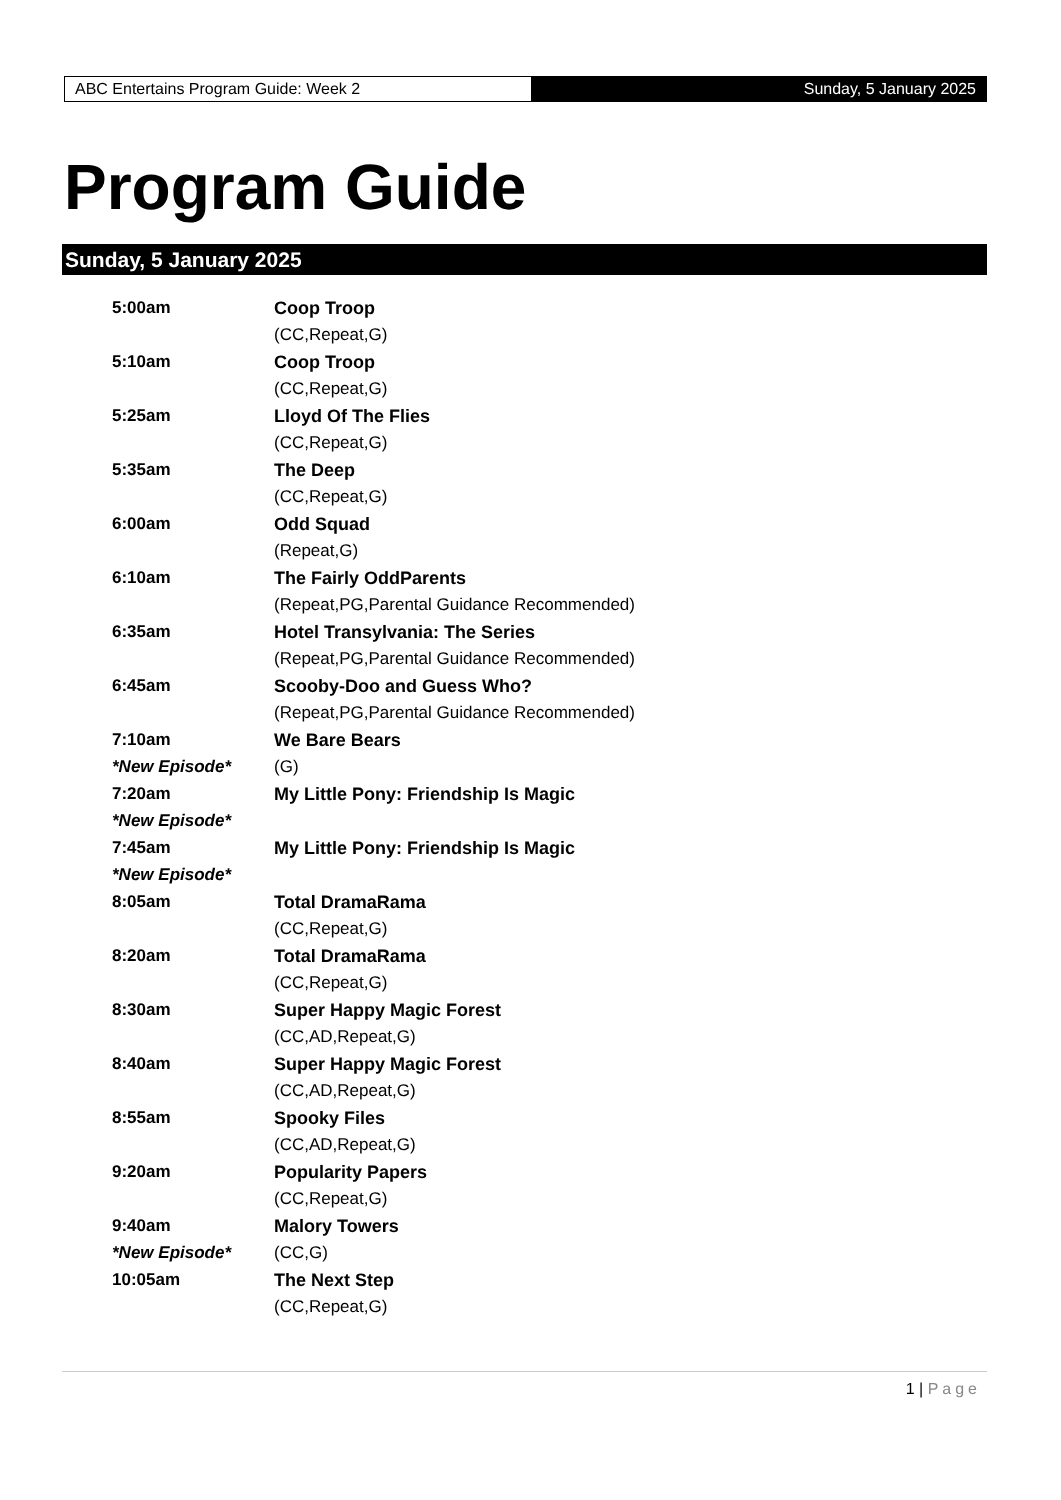ABC Entertains Program Guide: Week 2 Sunday, 5 January 2025
Program Guide
Sunday, 5 January 2025
| 5:00am | Coop Troop |
| | (CC,Repeat,G) |
| 5:10am | Coop Troop |
| | (CC,Repeat,G) |
| 5:25am | Lloyd Of The Flies |
| | (CC,Repeat,G) |
| 5:35am | The Deep |
| | (CC,Repeat,G) |
| 6:00am | Odd Squad |
| | (Repeat,G) |
| 6:10am | The Fairly OddParents |
| | (Repeat,PG,Parental Guidance Recommended) |
| 6:35am | Hotel Transylvania: The Series |
| | (Repeat,PG,Parental Guidance Recommended) |
| 6:45am | Scooby-Doo and Guess Who? |
| | (Repeat,PG,Parental Guidance Recommended) |
| 7:10am | We Bare Bears |
| *New Episode* | (G) |
| 7:20am | My Little Pony: Friendship Is Magic |
| *New Episode* | |
| 7:45am | My Little Pony: Friendship Is Magic |
| *New Episode* | |
| 8:05am | Total DramaRama |
| | (CC,Repeat,G) |
| 8:20am | Total DramaRama |
| | (CC,Repeat,G) |
| 8:30am | Super Happy Magic Forest |
| | (CC,AD,Repeat,G) |
| 8:40am | Super Happy Magic Forest |
| | (CC,AD,Repeat,G) |
| 8:55am | Spooky Files |
| | (CC,AD,Repeat,G) |
| 9:20am | Popularity Papers |
| | (CC,Repeat,G) |
| 9:40am | Malory Towers |
| *New Episode* | (CC,G) |
| 10:05am | The Next Step |
| | (CC,Repeat,G) |
1 | Page